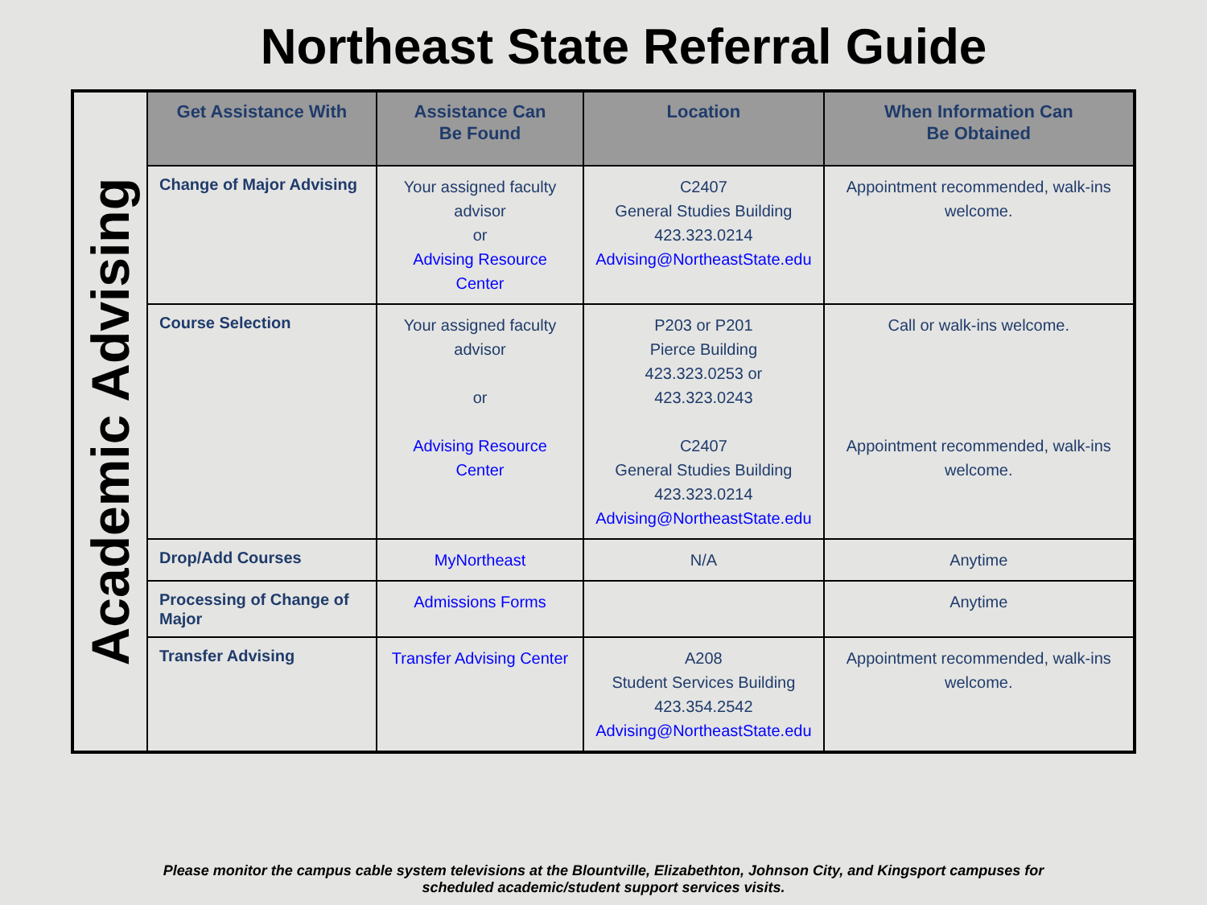Northeast State Referral Guide
| Academic Advising | Get Assistance With | Assistance Can Be Found | Location | When Information Can Be Obtained |
| | Change of Major Advising | Your assigned faculty advisor or Advising Resource Center | C2407 General Studies Building 423.323.0214 Advising@NortheastState.edu | Appointment recommended, walk-ins welcome. |
| | Course Selection | Your assigned faculty advisor or Advising Resource Center | P203 or P201 Pierce Building 423.323.0253 or 423.323.0243 C2407 General Studies Building 423.323.0214 Advising@NortheastState.edu | Call or walk-ins welcome. Appointment recommended, walk-ins welcome. |
| | Drop/Add Courses | MyNortheast | N/A | Anytime |
| | Processing of Change of Major | Admissions Forms | | Anytime |
| | Transfer Advising | Transfer Advising Center | A208 Student Services Building 423.354.2542 Advising@NortheastState.edu | Appointment recommended, walk-ins welcome. |
Please monitor the campus cable system televisions at the Blountville, Elizabethton, Johnson City, and Kingsport campuses for
scheduled academic/student support services visits.